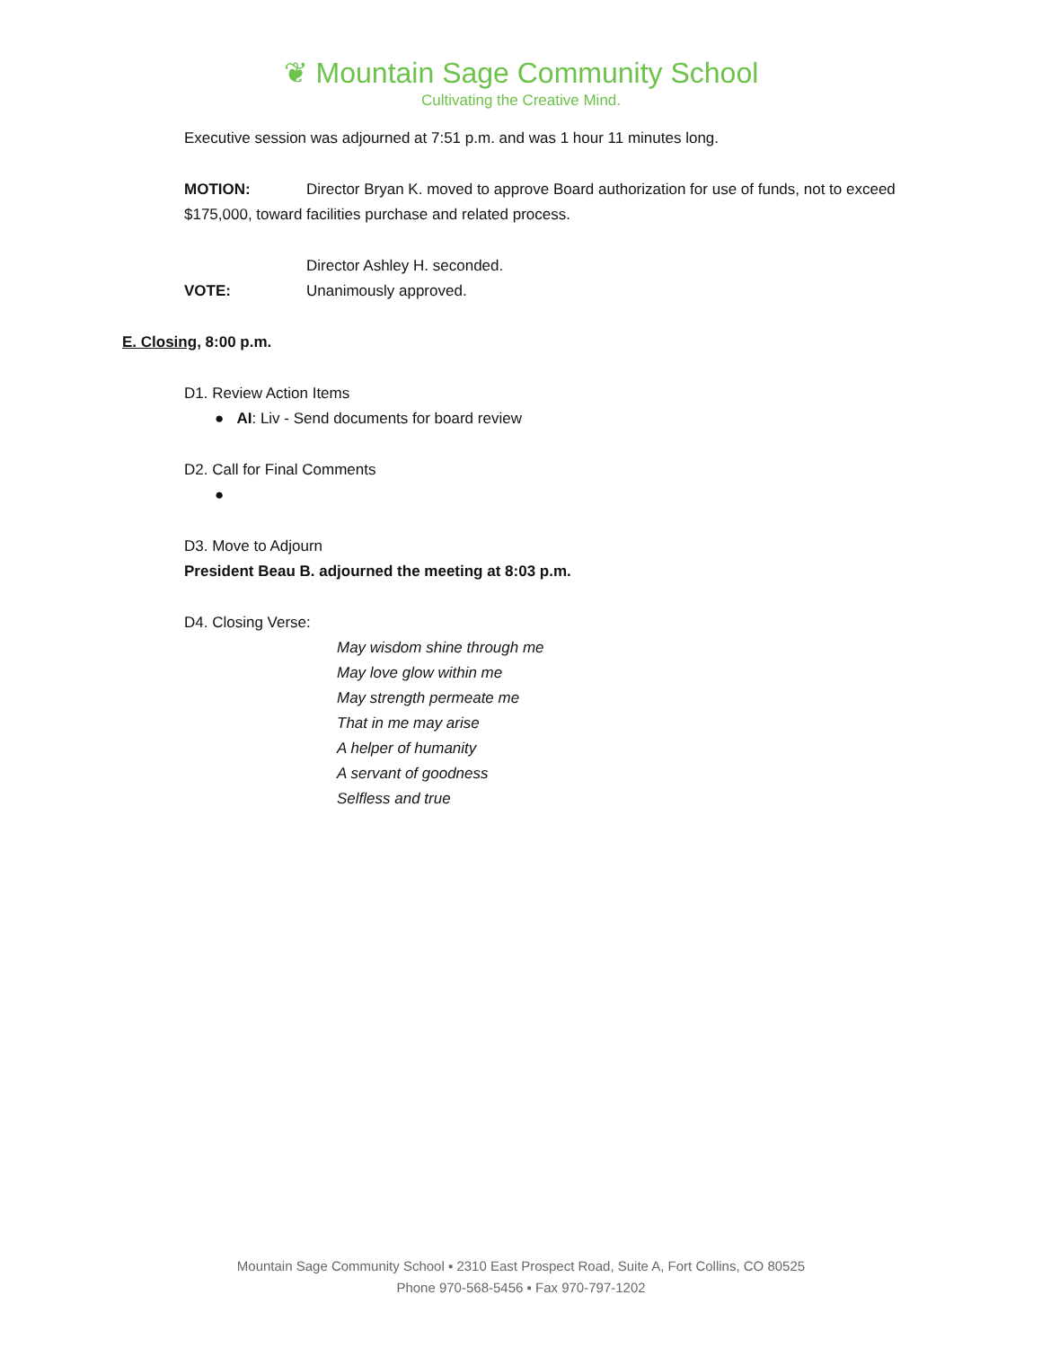❦ Mountain Sage Community School
Cultivating the Creative Mind.
Executive session was adjourned at 7:51 p.m. and was 1 hour 11 minutes long.
MOTION: Director Bryan K. moved to approve Board authorization for use of funds, not to exceed $175,000, toward facilities purchase and related process.
Director Ashley H. seconded.
VOTE: Unanimously approved.
E. Closing, 8:00 p.m.
D1. Review Action Items
● AI: Liv - Send documents for board review
D2. Call for Final Comments
●
D3. Move to Adjourn
President Beau B. adjourned the meeting at 8:03 p.m.
D4. Closing Verse:
May wisdom shine through me
May love glow within me
May strength permeate me
That in me may arise
A helper of humanity
A servant of goodness
Selfless and true
Mountain Sage Community School ▪ 2310 East Prospect Road, Suite A, Fort Collins, CO 80525
Phone 970-568-5456 ▪ Fax 970-797-1202